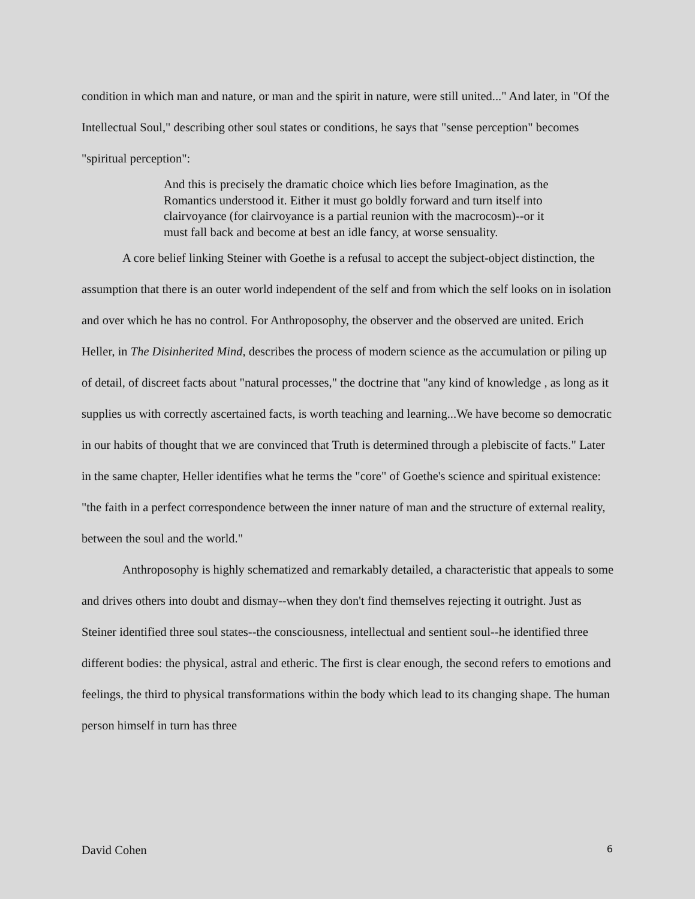condition in which man and nature, or man and the spirit in nature, were still united..." And later, in "Of the Intellectual Soul," describing other soul states or conditions, he says that "sense perception" becomes "spiritual perception":
And this is precisely the dramatic choice which lies before Imagination, as the Romantics understood it. Either it must go boldly forward and turn itself into clairvoyance (for clairvoyance is a partial reunion with the macrocosm)--or it must fall back and become at best an idle fancy, at worse sensuality.
A core belief linking Steiner with Goethe is a refusal to accept the subject-object distinction, the assumption that there is an outer world independent of the self and from which the self looks on in isolation and over which he has no control. For Anthroposophy, the observer and the observed are united. Erich Heller, in The Disinherited Mind, describes the process of modern science as the accumulation or piling up of detail, of discreet facts about "natural processes," the doctrine that "any kind of knowledge , as long as it supplies us with correctly ascertained facts, is worth teaching and learning...We have become so democratic in our habits of thought that we are convinced that Truth is determined through a plebiscite of facts." Later in the same chapter, Heller identifies what he terms the "core" of Goethe's science and spiritual existence: "the faith in a perfect correspondence between the inner nature of man and the structure of external reality, between the soul and the world."
Anthroposophy is highly schematized and remarkably detailed, a characteristic that appeals to some and drives others into doubt and dismay--when they don't find themselves rejecting it outright. Just as Steiner identified three soul states--the consciousness, intellectual and sentient soul--he identified three different bodies: the physical, astral and etheric. The first is clear enough, the second refers to emotions and feelings, the third to physical transformations within the body which lead to its changing shape. The human person himself in turn has three
David Cohen 6